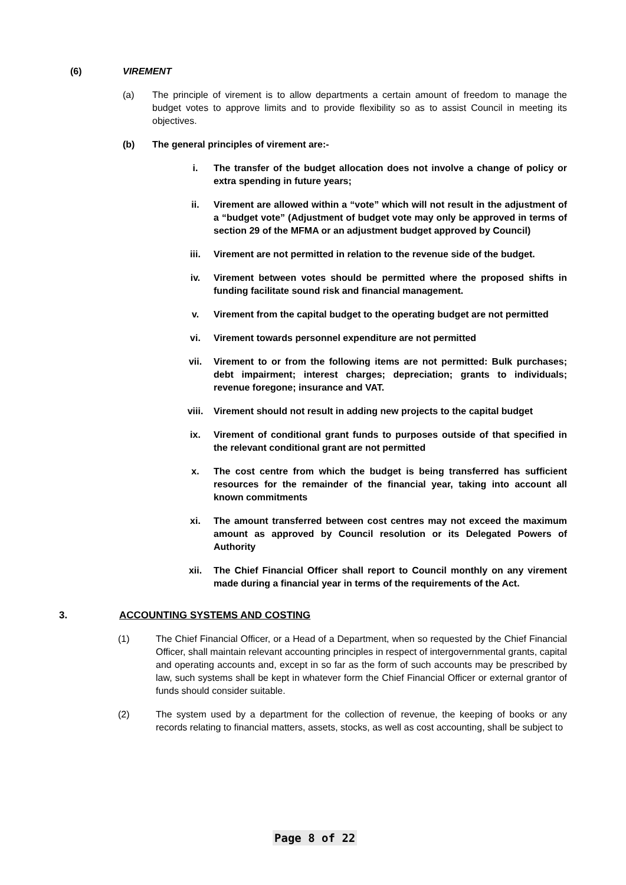(6) VIREMENT
(a) The principle of virement is to allow departments a certain amount of freedom to manage the budget votes to approve limits and to provide flexibility so as to assist Council in meeting its objectives.
(b) The general principles of virement are:-
i. The transfer of the budget allocation does not involve a change of policy or extra spending in future years;
ii. Virement are allowed within a “vote” which will not result in the adjustment of a “budget vote” (Adjustment of budget vote may only be approved in terms of section 29 of the MFMA or an adjustment budget approved by Council)
iii. Virement are not permitted in relation to the revenue side of the budget.
iv. Virement between votes should be permitted where the proposed shifts in funding facilitate sound risk and financial management.
v. Virement from the capital budget to the operating budget are not permitted
vi. Virement towards personnel expenditure are not permitted
vii. Virement to or from the following items are not permitted: Bulk purchases; debt impairment; interest charges; depreciation; grants to individuals; revenue foregone; insurance and VAT.
viii. Virement should not result in adding new projects to the capital budget
ix. Virement of conditional grant funds to purposes outside of that specified in the relevant conditional grant are not permitted
x. The cost centre from which the budget is being transferred has sufficient resources for the remainder of the financial year, taking into account all known commitments
xi. The amount transferred between cost centres may not exceed the maximum amount as approved by Council resolution or its Delegated Powers of Authority
xii. The Chief Financial Officer shall report to Council monthly on any virement made during a financial year in terms of the requirements of the Act.
3. ACCOUNTING SYSTEMS AND COSTING
(1) The Chief Financial Officer, or a Head of a Department, when so requested by the Chief Financial Officer, shall maintain relevant accounting principles in respect of intergovernmental grants, capital and operating accounts and, except in so far as the form of such accounts may be prescribed by law, such systems shall be kept in whatever form the Chief Financial Officer or external grantor of funds should consider suitable.
(2) The system used by a department for the collection of revenue, the keeping of books or any records relating to financial matters, assets, stocks, as well as cost accounting, shall be subject to
Page 8 of 22